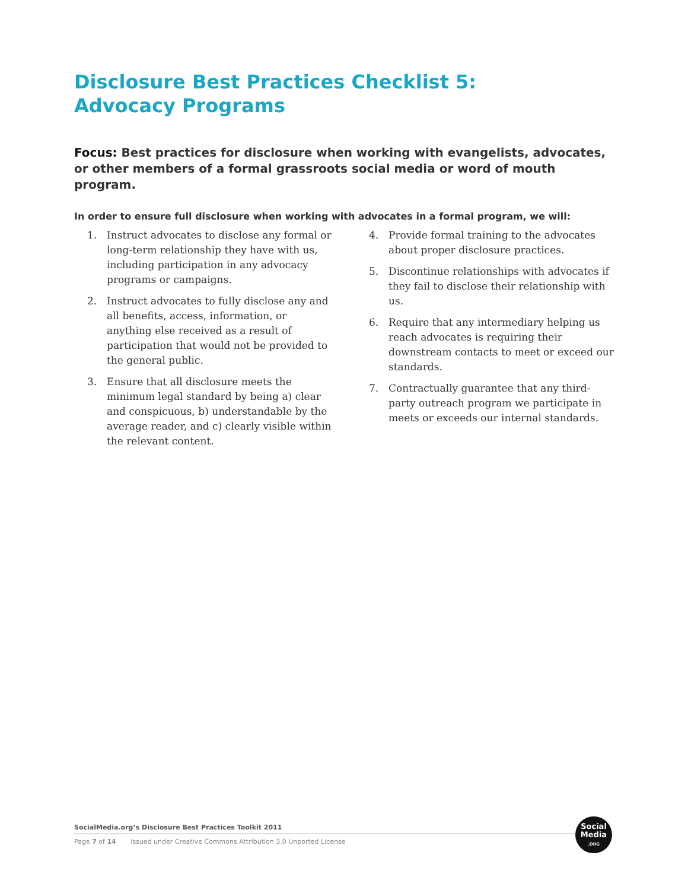Disclosure Best Practices Checklist 5:
Advocacy Programs
Focus: Best practices for disclosure when working with evangelists, advocates, or other members of a formal grassroots social media or word of mouth program.
In order to ensure full disclosure when working with advocates in a formal program, we will:
1. Instruct advocates to disclose any formal or long-term relationship they have with us, including participation in any advocacy programs or campaigns.
2. Instruct advocates to fully disclose any and all benefits, access, information, or anything else received as a result of participation that would not be provided to the general public.
3. Ensure that all disclosure meets the minimum legal standard by being a) clear and conspicuous, b) understandable by the average reader, and c) clearly visible within the relevant content.
4. Provide formal training to the advocates about proper disclosure practices.
5. Discontinue relationships with advocates if they fail to disclose their relationship with us.
6. Require that any intermediary helping us reach advocates is requiring their downstream contacts to meet or exceed our standards.
7. Contractually guarantee that any third-party outreach program we participate in meets or exceeds our internal standards.
SocialMedia.org’s Disclosure Best Practices Toolkit 2011
Page 7 of 14 Issued under Creative Commons Attribution 3.0 Unported License
Social
Media
.ORG